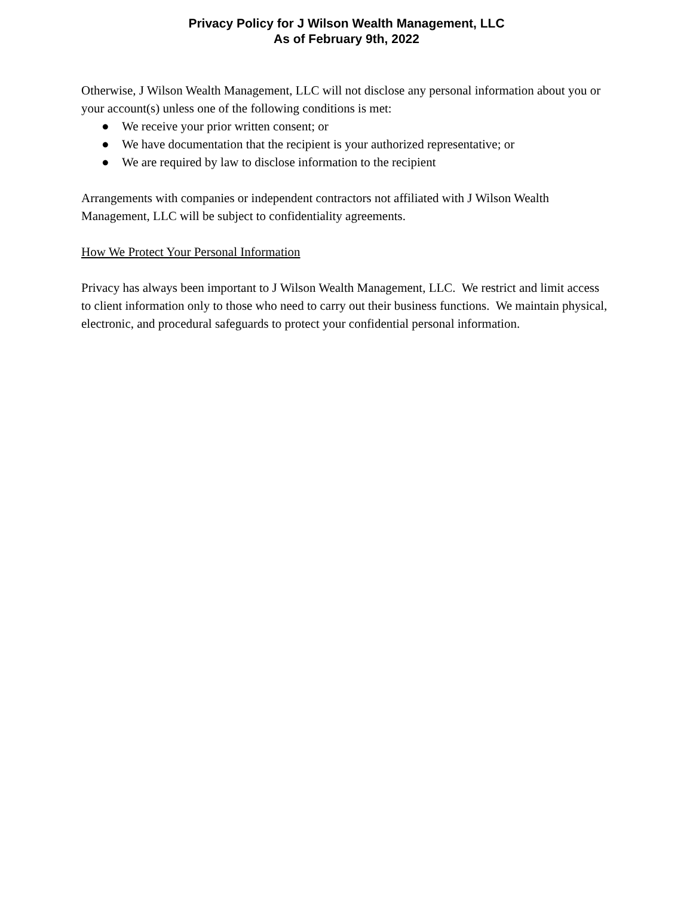Privacy Policy for J Wilson Wealth Management, LLC
As of February 9th, 2022
Otherwise, J Wilson Wealth Management, LLC will not disclose any personal information about you or your account(s) unless one of the following conditions is met:
● We receive your prior written consent; or
● We have documentation that the recipient is your authorized representative; or
● We are required by law to disclose information to the recipient
Arrangements with companies or independent contractors not affiliated with J Wilson Wealth Management, LLC will be subject to confidentiality agreements.
How We Protect Your Personal Information
Privacy has always been important to J Wilson Wealth Management, LLC. We restrict and limit access to client information only to those who need to carry out their business functions. We maintain physical, electronic, and procedural safeguards to protect your confidential personal information.